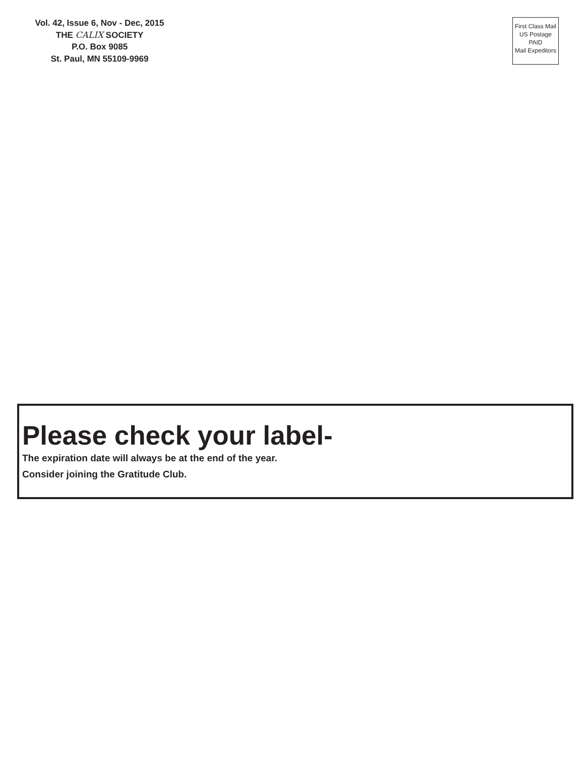Vol. 42, Issue 6, Nov - Dec, 2015
THE CALIX SOCIETY
P.O. Box 9085
St. Paul, MN 55109-9969
First Class Mail
US Postage
PAID
Mail Expeditors
Please check your label-
The expiration date will always be at the end of the year.
Consider joining the Gratitude Club.